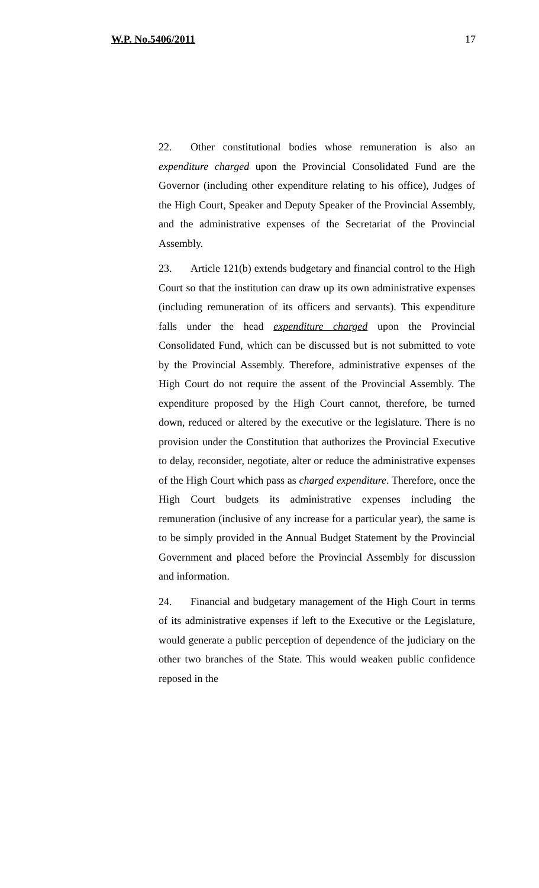W.P. No.5406/2011 17
22. Other constitutional bodies whose remuneration is also an expenditure charged upon the Provincial Consolidated Fund are the Governor (including other expenditure relating to his office), Judges of the High Court, Speaker and Deputy Speaker of the Provincial Assembly, and the administrative expenses of the Secretariat of the Provincial Assembly.
23. Article 121(b) extends budgetary and financial control to the High Court so that the institution can draw up its own administrative expenses (including remuneration of its officers and servants). This expenditure falls under the head expenditure charged upon the Provincial Consolidated Fund, which can be discussed but is not submitted to vote by the Provincial Assembly. Therefore, administrative expenses of the High Court do not require the assent of the Provincial Assembly. The expenditure proposed by the High Court cannot, therefore, be turned down, reduced or altered by the executive or the legislature. There is no provision under the Constitution that authorizes the Provincial Executive to delay, reconsider, negotiate, alter or reduce the administrative expenses of the High Court which pass as charged expenditure. Therefore, once the High Court budgets its administrative expenses including the remuneration (inclusive of any increase for a particular year), the same is to be simply provided in the Annual Budget Statement by the Provincial Government and placed before the Provincial Assembly for discussion and information.
24. Financial and budgetary management of the High Court in terms of its administrative expenses if left to the Executive or the Legislature, would generate a public perception of dependence of the judiciary on the other two branches of the State. This would weaken public confidence reposed in the